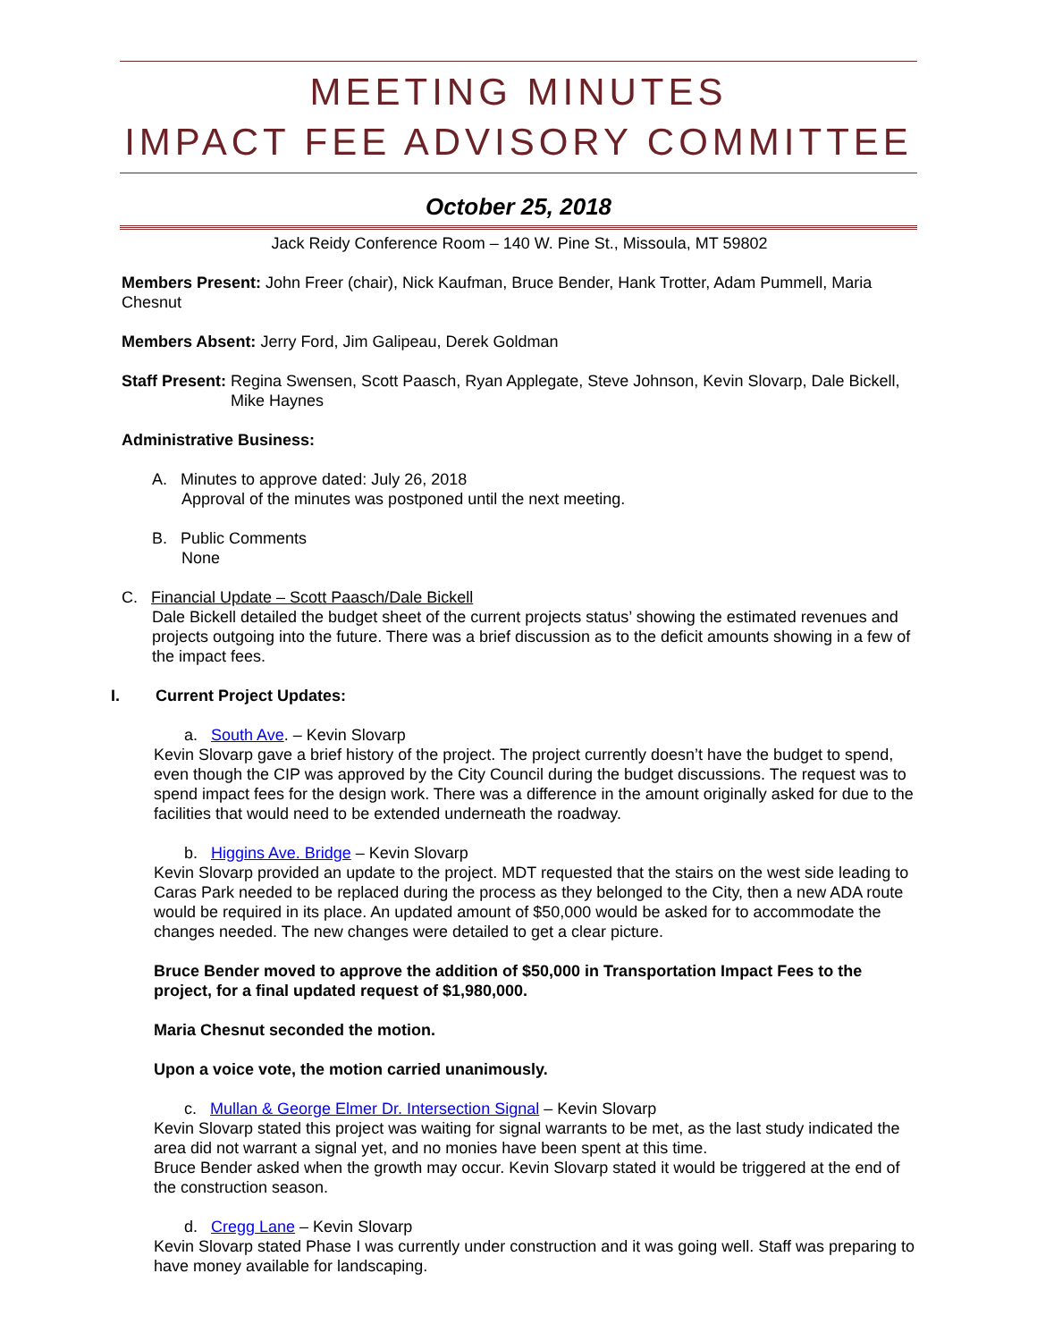MEETING MINUTES
IMPACT FEE ADVISORY COMMITTEE
October 25, 2018
Jack Reidy Conference Room – 140 W. Pine St., Missoula, MT 59802
Members Present: John Freer (chair), Nick Kaufman, Bruce Bender, Hank Trotter, Adam Pummell, Maria Chesnut
Members Absent: Jerry Ford, Jim Galipeau, Derek Goldman
Staff Present: Regina Swensen, Scott Paasch, Ryan Applegate, Steve Johnson, Kevin Slovarp, Dale Bickell, Mike Haynes
Administrative Business:
A. Minutes to approve dated: July 26, 2018
Approval of the minutes was postponed until the next meeting.
B. Public Comments
None
C. Financial Update – Scott Paasch/Dale Bickell
Dale Bickell detailed the budget sheet of the current projects status’ showing the estimated revenues and projects outgoing into the future. There was a brief discussion as to the deficit amounts showing in a few of the impact fees.
I. Current Project Updates:
a. South Ave. – Kevin Slovarp
Kevin Slovarp gave a brief history of the project. The project currently doesn’t have the budget to spend, even though the CIP was approved by the City Council during the budget discussions. The request was to spend impact fees for the design work. There was a difference in the amount originally asked for due to the facilities that would need to be extended underneath the roadway.
b. Higgins Ave. Bridge – Kevin Slovarp
Kevin Slovarp provided an update to the project. MDT requested that the stairs on the west side leading to Caras Park needed to be replaced during the process as they belonged to the City, then a new ADA route would be required in its place. An updated amount of $50,000 would be asked for to accommodate the changes needed. The new changes were detailed to get a clear picture.
Bruce Bender moved to approve the addition of $50,000 in Transportation Impact Fees to the project, for a final updated request of $1,980,000.
Maria Chesnut seconded the motion.
Upon a voice vote, the motion carried unanimously.
c. Mullan & George Elmer Dr. Intersection Signal – Kevin Slovarp
Kevin Slovarp stated this project was waiting for signal warrants to be met, as the last study indicated the area did not warrant a signal yet, and no monies have been spent at this time.
Bruce Bender asked when the growth may occur. Kevin Slovarp stated it would be triggered at the end of the construction season.
d. Cregg Lane – Kevin Slovarp
Kevin Slovarp stated Phase I was currently under construction and it was going well. Staff was preparing to have money available for landscaping.